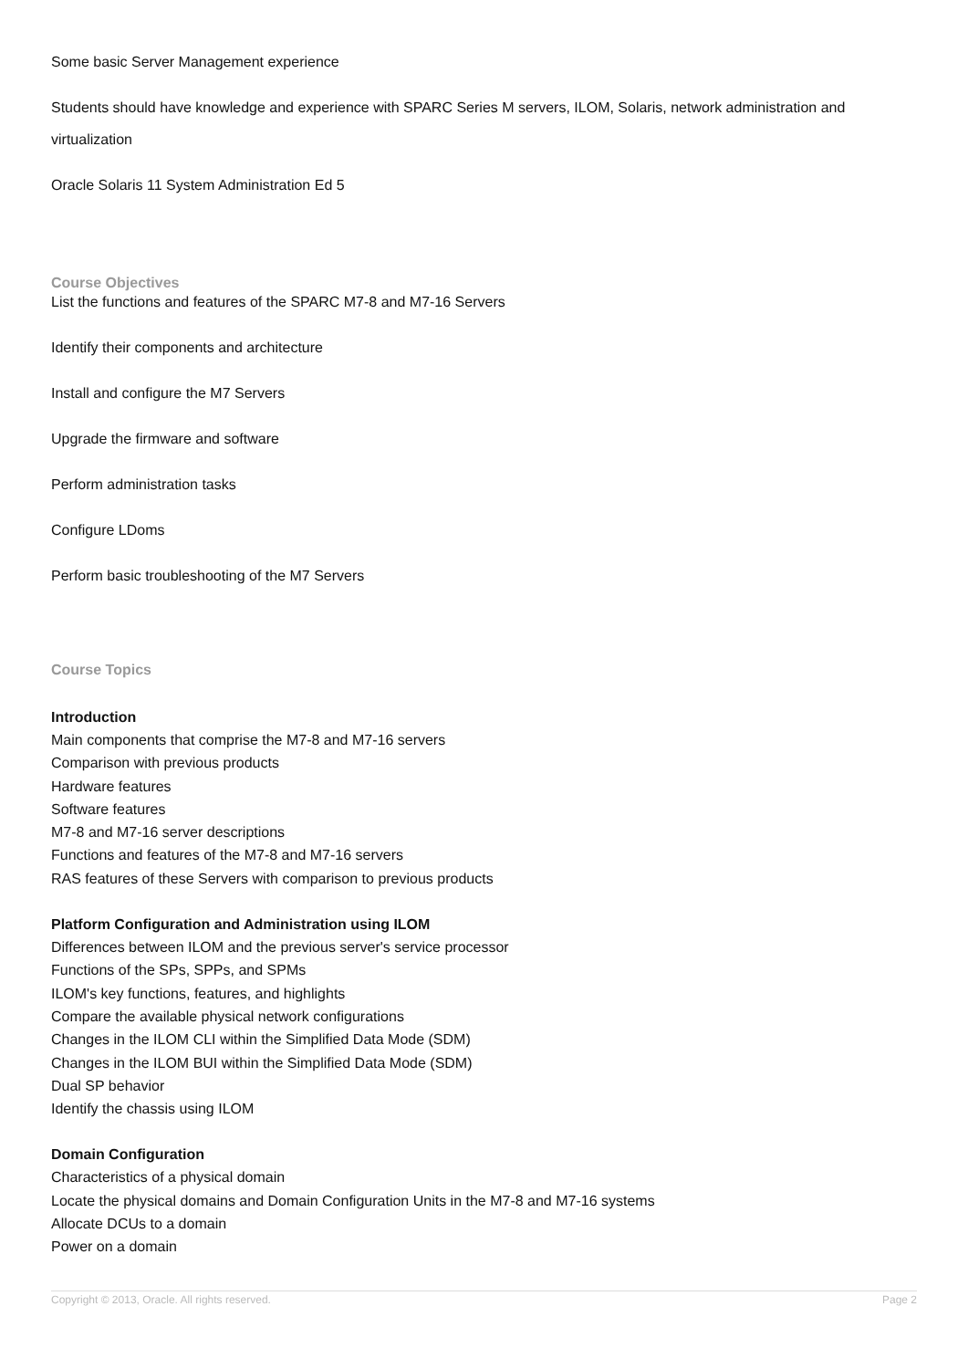Some basic Server Management experience
Students should have knowledge and experience with SPARC Series M servers, ILOM, Solaris, network administration and virtualization
Oracle Solaris 11 System Administration Ed 5
Course Objectives
List the functions and features of the SPARC M7-8 and M7-16 Servers
Identify their components and architecture
Install and configure the M7 Servers
Upgrade the firmware and software
Perform administration tasks
Configure LDoms
Perform basic troubleshooting of the M7 Servers
Course Topics
Introduction
Main components that comprise the M7-8 and M7-16 servers
Comparison with previous products
Hardware features
Software features
M7-8 and M7-16 server descriptions
Functions and features of the M7-8 and M7-16 servers
RAS features of these Servers with comparison to previous products
Platform Configuration and Administration using ILOM
Differences between ILOM and the previous server's service processor
Functions of the SPs, SPPs, and SPMs
ILOM's key functions, features, and highlights
Compare the available physical network configurations
Changes in the ILOM CLI within the Simplified Data Mode (SDM)
Changes in the ILOM BUI within the Simplified Data Mode (SDM)
Dual SP behavior
Identify the chassis using ILOM
Domain Configuration
Characteristics of a physical domain
Locate the physical domains and Domain Configuration Units in the M7-8 and M7-16 systems
Allocate DCUs to a domain
Power on a domain
Copyright © 2013, Oracle. All rights reserved. Page 2